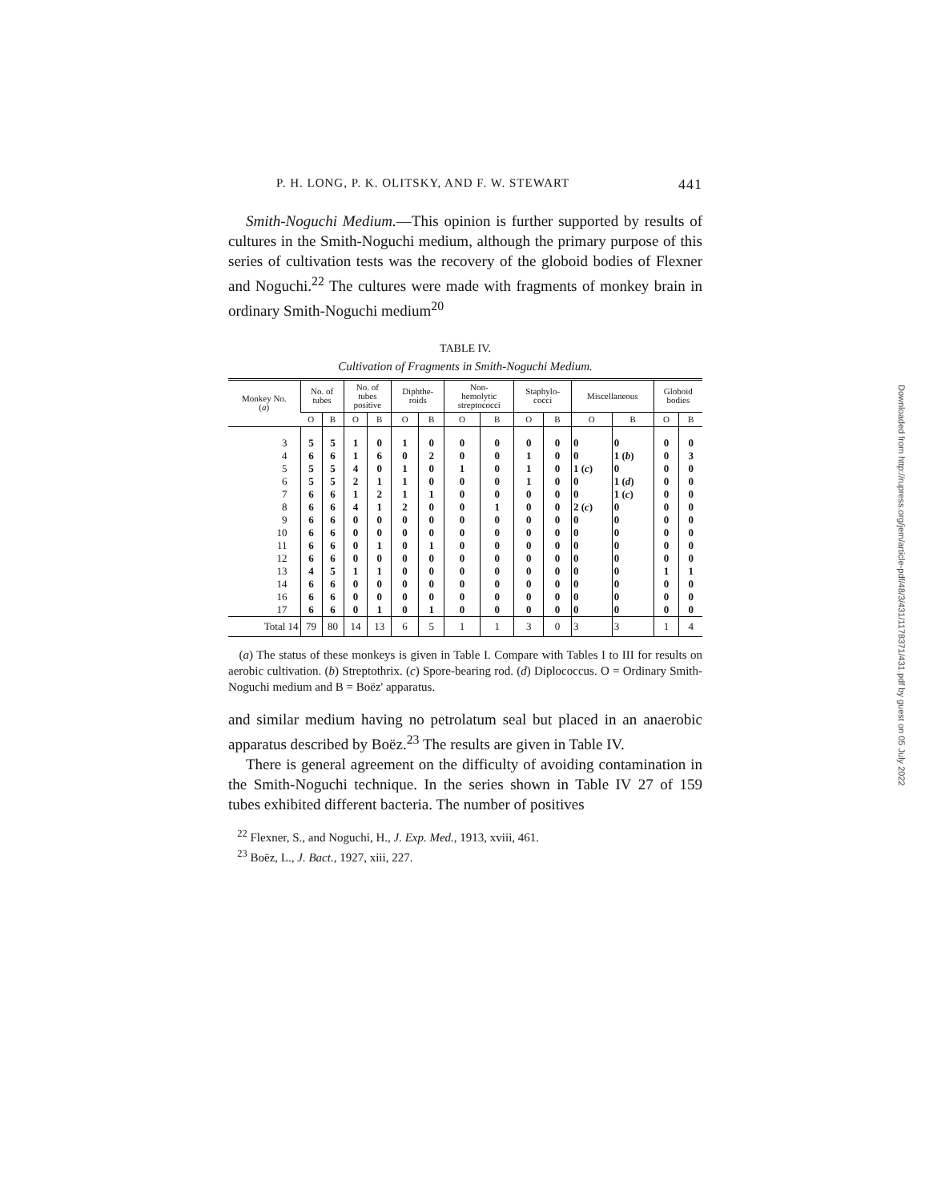P. H. LONG, P. K. OLITSKY, AND F. W. STEWART 441
Smith-Noguchi Medium.—This opinion is further supported by results of cultures in the Smith-Noguchi medium, although the primary purpose of this series of cultivation tests was the recovery of the globoid bodies of Flexner and Noguchi.<sup>22</sup> The cultures were made with fragments of monkey brain in ordinary Smith-Noguchi medium<sup>20</sup>
TABLE IV.
Cultivation of Fragments in Smith-Noguchi Medium.
| Monkey No. ( a ) | No. of tubes | | No. of tubes positive | | Diphthe- roids | | Non- hemolytic streptococci | | Staphylo- cocci | | Miscellaneous | | Globoid bodies | |
| --- | --- | --- | --- | --- | --- | --- | --- | --- | --- | --- | --- | --- | --- | --- |
| | O | B | O | B | O | B | O | B | O | B | O | B | O | B |
| 3 | 5 | 5 | 1 | 0 | 1 | 0 | 0 | 0 | 0 | 0 | 0 | 0 | 0 | 0 |
| 4 | 6 | 6 | 1 | 6 | 0 | 2 | 0 | 0 | 1 | 0 | 0 | 1 ( b ) | 0 | 3 |
| 5 | 5 | 5 | 4 | 0 | 1 | 0 | 1 | 0 | 1 | 0 | 1 ( c ) | 0 | 0 | 0 |
| 6 | 5 | 5 | 2 | 1 | 1 | 0 | 0 | 0 | 1 | 0 | 0 | 1 ( d ) | 0 | 0 |
| 7 | 6 | 6 | 1 | 2 | 1 | 1 | 0 | 0 | 0 | 0 | 0 | 1 ( c ) | 0 | 0 |
| 8 | 6 | 6 | 4 | 1 | 2 | 0 | 0 | 1 | 0 | 0 | 2 ( c ) | 0 | 0 | 0 |
| 9 | 6 | 6 | 0 | 0 | 0 | 0 | 0 | 0 | 0 | 0 | 0 | 0 | 0 | 0 |
| 10 | 6 | 6 | 0 | 0 | 0 | 0 | 0 | 0 | 0 | 0 | 0 | 0 | 0 | 0 |
| 11 | 6 | 6 | 0 | 1 | 0 | 1 | 0 | 0 | 0 | 0 | 0 | 0 | 0 | 0 |
| 12 | 6 | 6 | 0 | 0 | 0 | 0 | 0 | 0 | 0 | 0 | 0 | 0 | 0 | 0 |
| 13 | 4 | 5 | 1 | 1 | 0 | 0 | 0 | 0 | 0 | 0 | 0 | 0 | 1 | 1 |
| 14 | 6 | 6 | 0 | 0 | 0 | 0 | 0 | 0 | 0 | 0 | 0 | 0 | 0 | 0 |
| 16 | 6 | 6 | 0 | 0 | 0 | 0 | 0 | 0 | 0 | 0 | 0 | 0 | 0 | 0 |
| 17 | 6 | 6 | 0 | 1 | 0 | 1 | 0 | 0 | 0 | 0 | 0 | 0 | 0 | 0 |
| Total 14 | 79 | 80 | 14 | 13 | 6 | 5 | 1 | 1 | 3 | 0 | 3 | 3 | 1 | 4 |
(a) The status of these monkeys is given in Table I. Compare with Tables I to III for results on aerobic cultivation. (b) Streptothrix. (c) Spore-bearing rod. (d) Diplococcus. O = Ordinary Smith-Noguchi medium and B = Boëz' apparatus.
and similar medium having no petrolatum seal but placed in an anaerobic apparatus described by Boëz.<sup>23</sup> The results are given in Table IV.
There is general agreement on the difficulty of avoiding contamination in the Smith-Noguchi technique. In the series shown in Table IV 27 of 159 tubes exhibited different bacteria. The number of positives
<sup>22</sup> Flexner, S., and Noguchi, H., J. Exp. Med., 1913, xviii, 461.
<sup>23</sup> Boëz, L., J. Bact., 1927, xiii, 227.
Downloaded from http://rupress.org/jem/article-pdf/48/3/431/1178371/431.pdf by guest on 05 July 2022